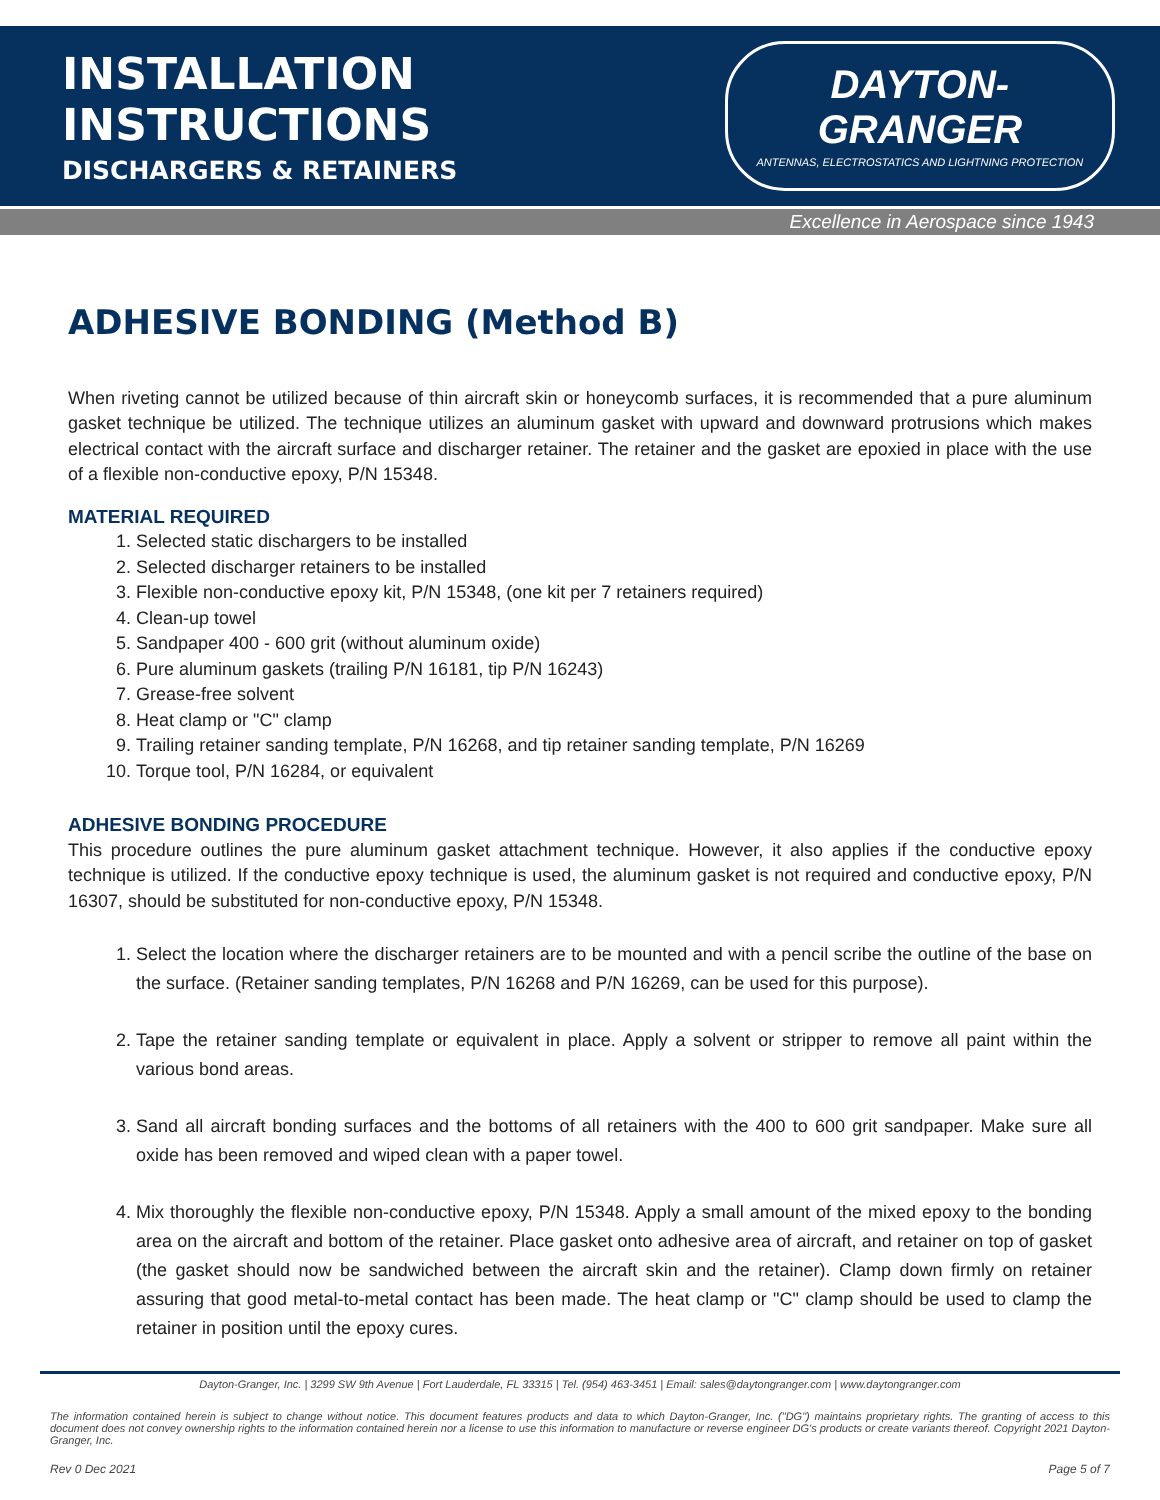INSTALLATION INSTRUCTIONS
DISCHARGERS & RETAINERS
DAYTON-GRANGER
ANTENNAS, ELECTROSTATICS AND LIGHTNING PROTECTION
Excellence in Aerospace since 1943
ADHESIVE BONDING (Method B)
When riveting cannot be utilized because of thin aircraft skin or honeycomb surfaces, it is recommended that a pure aluminum gasket technique be utilized. The technique utilizes an aluminum gasket with upward and downward protrusions which makes electrical contact with the aircraft surface and discharger retainer. The retainer and the gasket are epoxied in place with the use of a flexible non-conductive epoxy, P/N 15348.
MATERIAL REQUIRED
1. Selected static dischargers to be installed
2. Selected discharger retainers to be installed
3. Flexible non-conductive epoxy kit, P/N 15348, (one kit per 7 retainers required)
4. Clean-up towel
5. Sandpaper 400 - 600 grit (without aluminum oxide)
6. Pure aluminum gaskets (trailing P/N 16181, tip P/N 16243)
7. Grease-free solvent
8. Heat clamp or "C" clamp
9. Trailing retainer sanding template, P/N 16268, and tip retainer sanding template, P/N 16269
10. Torque tool, P/N 16284, or equivalent
ADHESIVE BONDING PROCEDURE
This procedure outlines the pure aluminum gasket attachment technique. However, it also applies if the conductive epoxy technique is utilized. If the conductive epoxy technique is used, the aluminum gasket is not required and conductive epoxy, P/N 16307, should be substituted for non-conductive epoxy, P/N 15348.
1. Select the location where the discharger retainers are to be mounted and with a pencil scribe the outline of the base on the surface. (Retainer sanding templates, P/N 16268 and P/N 16269, can be used for this purpose).
2. Tape the retainer sanding template or equivalent in place. Apply a solvent or stripper to remove all paint within the various bond areas.
3. Sand all aircraft bonding surfaces and the bottoms of all retainers with the 400 to 600 grit sandpaper. Make sure all oxide has been removed and wiped clean with a paper towel.
4. Mix thoroughly the flexible non-conductive epoxy, P/N 15348. Apply a small amount of the mixed epoxy to the bonding area on the aircraft and bottom of the retainer. Place gasket onto adhesive area of aircraft, and retainer on top of gasket (the gasket should now be sandwiched between the aircraft skin and the retainer). Clamp down firmly on retainer assuring that good metal-to-metal contact has been made. The heat clamp or "C" clamp should be used to clamp the retainer in position until the epoxy cures.
Dayton-Granger, Inc. | 3299 SW 9th Avenue | Fort Lauderdale, FL 33315 | Tel. (954) 463-3451 | Email: sales@daytongranger.com | www.daytongranger.com
The information contained herein is subject to change without notice. This document features products and data to which Dayton-Granger, Inc. ("DG") maintains proprietary rights. The granting of access to this document does not convey ownership rights to the information contained herein nor a license to use this information to manufacture or reverse engineer DG's products or create variants thereof. Copyright 2021 Dayton-Granger, Inc.
Rev 0 Dec 2021 Page 5 of 7